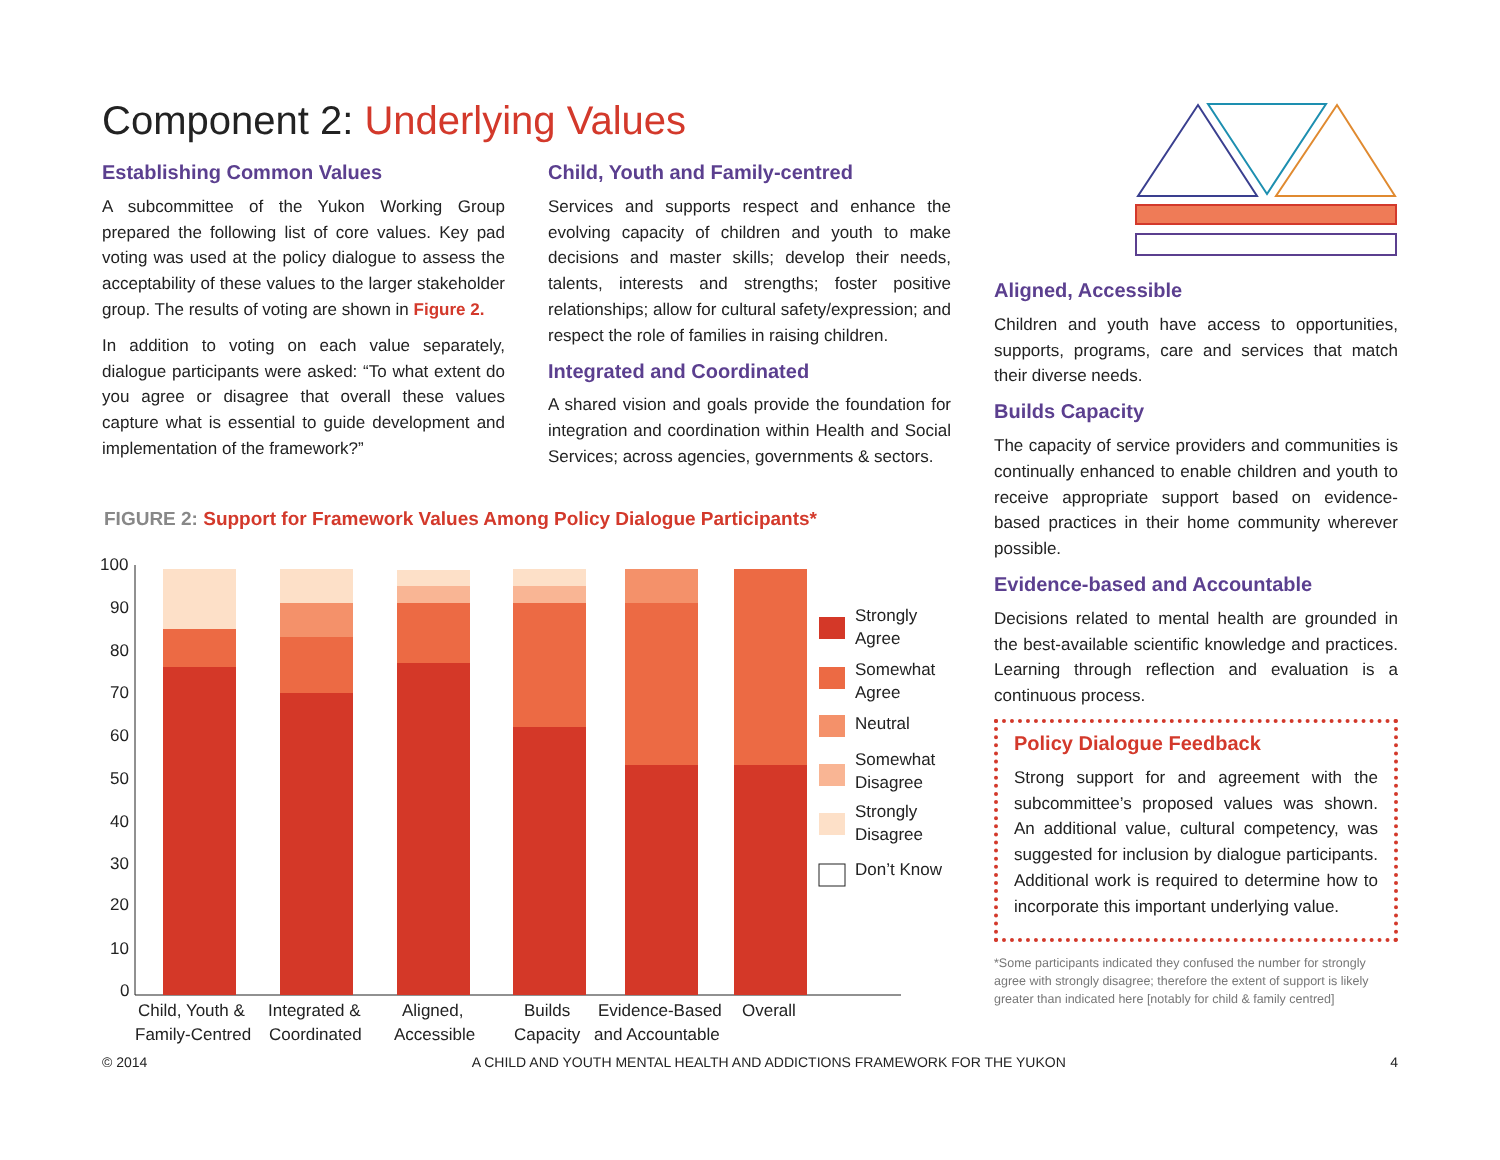Component 2: Underlying Values
Establishing Common Values
A subcommittee of the Yukon Working Group prepared the following list of core values. Key pad voting was used at the policy dialogue to assess the acceptability of these values to the larger stakeholder group. The results of voting are shown in Figure 2.
In addition to voting on each value separately, dialogue participants were asked: “To what extent do you agree or disagree that overall these values capture what is essential to guide development and implementation of the framework?”
Child, Youth and Family-centred
Services and supports respect and enhance the evolving capacity of children and youth to make decisions and master skills; develop their needs, talents, interests and strengths; foster positive relationships; allow for cultural safety/expression; and respect the role of families in raising children.
Integrated and Coordinated
A shared vision and goals provide the foundation for integration and coordination within Health and Social Services; across agencies, governments & sectors.
Aligned, Accessible
Children and youth have access to opportunities, supports, programs, care and services that match their diverse needs.
Builds Capacity
The capacity of service providers and communities is continually enhanced to enable children and youth to receive appropriate support based on evidence-based practices in their home community wherever possible.
Evidence-based and Accountable
Decisions related to mental health are grounded in the best-available scientific knowledge and practices. Learning through reflection and evaluation is a continuous process.
Policy Dialogue Feedback
Strong support for and agreement with the subcommittee’s proposed values was shown. An additional value, cultural competency, was suggested for inclusion by dialogue participants. Additional work is required to determine how to incorporate this important underlying value.
*Some participants indicated they confused the number for strongly agree with strongly disagree; therefore the extent of support is likely greater than indicated here [notably for child & family centred]
FIGURE 2: Support for Framework Values Among Policy Dialogue Participants*
100
90
80
70
60
50
40
30
20
10
0
Child, Youth &
Family-Centred
Integrated &
Coordinated
Aligned,
Accessible
Builds
Capacity
Evidence-Based
and Accountable
Overall
Strongly
Agree
Somewhat
Agree
Neutral
Somewhat
Disagree
Strongly
Disagree
Don’t Know
© 2014 A CHILD AND YOUTH MENTAL HEALTH AND ADDICTIONS FRAMEWORK FOR THE YUKON 4